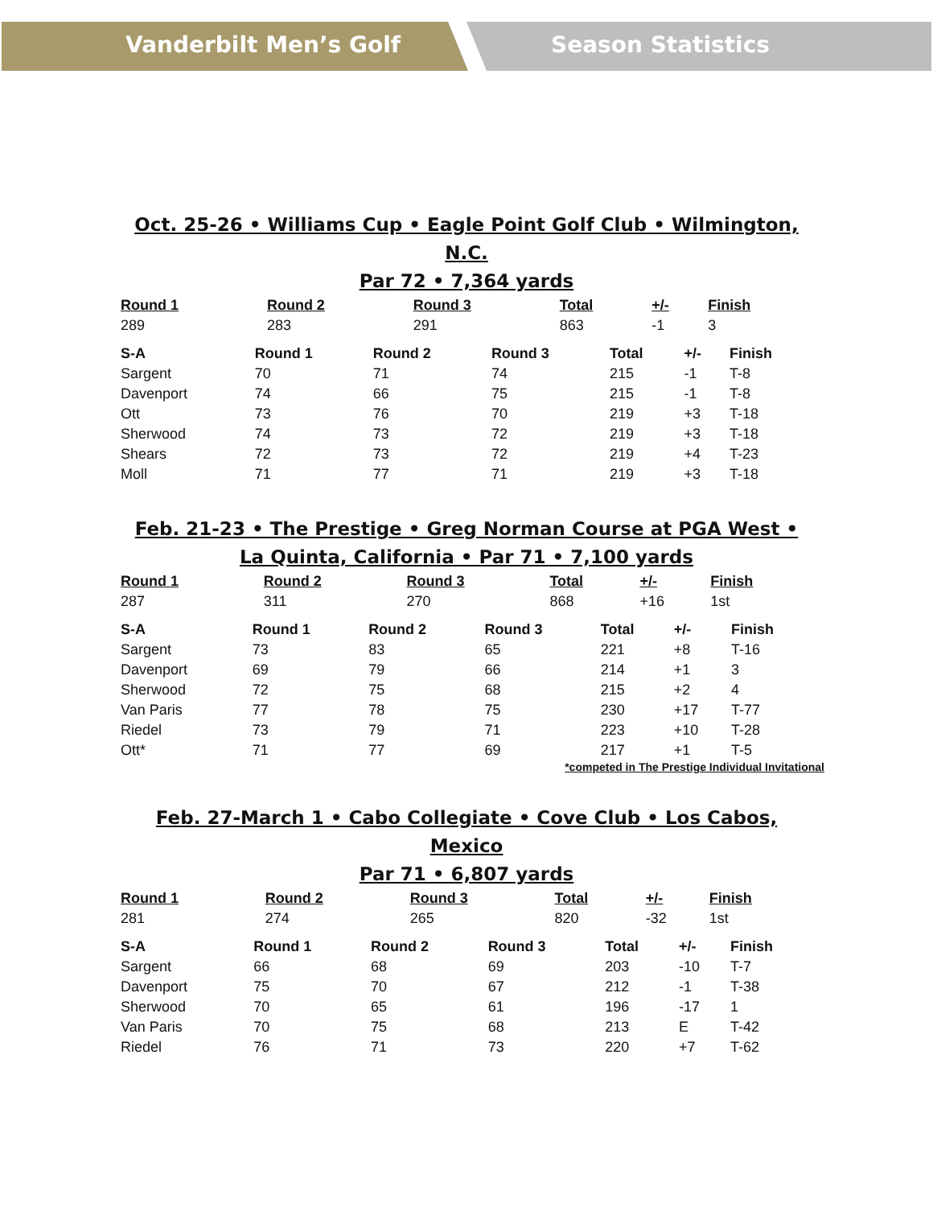Vanderbilt Men’s Golf Season Statistics
Oct. 25-26 • Williams Cup • Eagle Point Golf Club • Wilmington, N.C.
Par 72 • 7,364 yards
| Round 1 | Round 2 | Round 3 | Total | +/- | Finish |
| --- | --- | --- | --- | --- | --- |
| 289 | 283 | 291 | 863 | -1 | 3 |
| S-A | Round 1 | Round 2 | Round 3 | Total | +/- | Finish |
| --- | --- | --- | --- | --- | --- | --- |
| Sargent | 70 | 71 | 74 | 215 | -1 | T-8 |
| Davenport | 74 | 66 | 75 | 215 | -1 | T-8 |
| Ott | 73 | 76 | 70 | 219 | +3 | T-18 |
| Sherwood | 74 | 73 | 72 | 219 | +3 | T-18 |
| Shears | 72 | 73 | 72 | 219 | +4 | T-23 |
| Moll | 71 | 77 | 71 | 219 | +3 | T-18 |
Feb. 21-23 • The Prestige • Greg Norman Course at PGA West •
La Quinta, California • Par 71 • 7,100 yards
| Round 1 | Round 2 | Round 3 | Total | +/- | Finish |
| --- | --- | --- | --- | --- | --- |
| 287 | 311 | 270 | 868 | +16 | 1st |
| S-A | Round 1 | Round 2 | Round 3 | Total | +/- | Finish |
| --- | --- | --- | --- | --- | --- | --- |
| Sargent | 73 | 83 | 65 | 221 | +8 | T-16 |
| Davenport | 69 | 79 | 66 | 214 | +1 | 3 |
| Sherwood | 72 | 75 | 68 | 215 | +2 | 4 |
| Van Paris | 77 | 78 | 75 | 230 | +17 | T-77 |
| Riedel | 73 | 79 | 71 | 223 | +10 | T-28 |
| Ott* | 71 | 77 | 69 | 217 | +1 | T-5 |
*competed in The Prestige Individual Invitational
Feb. 27-March 1 • Cabo Collegiate • Cove Club • Los Cabos, Mexico
Par 71 • 6,807 yards
| Round 1 | Round 2 | Round 3 | Total | +/- | Finish |
| --- | --- | --- | --- | --- | --- |
| 281 | 274 | 265 | 820 | -32 | 1st |
| S-A | Round 1 | Round 2 | Round 3 | Total | +/- | Finish |
| --- | --- | --- | --- | --- | --- | --- |
| Sargent | 66 | 68 | 69 | 203 | -10 | T-7 |
| Davenport | 75 | 70 | 67 | 212 | -1 | T-38 |
| Sherwood | 70 | 65 | 61 | 196 | -17 | 1 |
| Van Paris | 70 | 75 | 68 | 213 | E | T-42 |
| Riedel | 76 | 71 | 73 | 220 | +7 | T-62 |